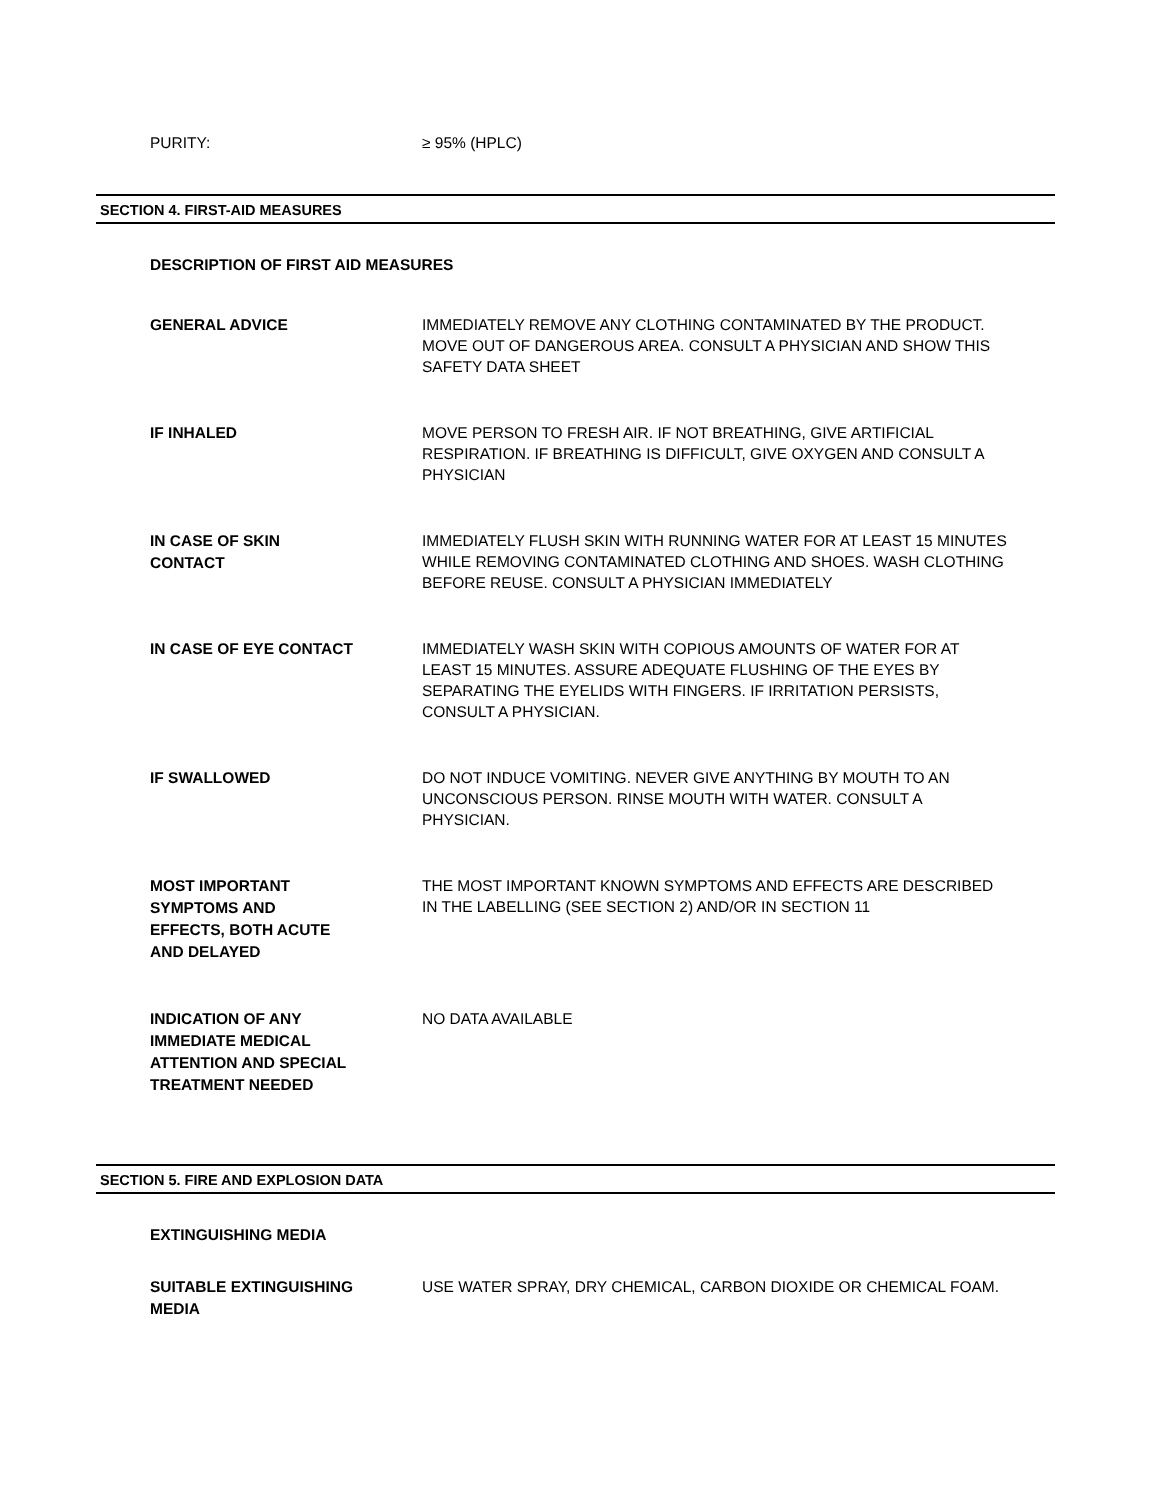PURITY:
≥ 95% (HPLC)
SECTION 4. FIRST-AID MEASURES
DESCRIPTION OF FIRST AID MEASURES
GENERAL ADVICE
IMMEDIATELY REMOVE ANY CLOTHING CONTAMINATED BY THE PRODUCT. MOVE OUT OF DANGEROUS AREA. CONSULT A PHYSICIAN AND SHOW THIS SAFETY DATA SHEET
IF INHALED
MOVE PERSON TO FRESH AIR. IF NOT BREATHING, GIVE ARTIFICIAL RESPIRATION. IF BREATHING IS DIFFICULT, GIVE OXYGEN AND CONSULT A PHYSICIAN
IN CASE OF SKIN
CONTACT
IMMEDIATELY FLUSH SKIN WITH RUNNING WATER FOR AT LEAST 15 MINUTES WHILE REMOVING CONTAMINATED CLOTHING AND SHOES. WASH CLOTHING BEFORE REUSE. CONSULT A PHYSICIAN IMMEDIATELY
IN CASE OF EYE CONTACT
IMMEDIATELY WASH SKIN WITH COPIOUS AMOUNTS OF WATER FOR AT LEAST 15 MINUTES. ASSURE ADEQUATE FLUSHING OF THE EYES BY SEPARATING THE EYELIDS WITH FINGERS. IF IRRITATION PERSISTS, CONSULT A PHYSICIAN.
IF SWALLOWED
DO NOT INDUCE VOMITING. NEVER GIVE ANYTHING BY MOUTH TO AN UNCONSCIOUS PERSON. RINSE MOUTH WITH WATER. CONSULT A PHYSICIAN.
MOST IMPORTANT
SYMPTOMS AND
EFFECTS, BOTH ACUTE
AND DELAYED
THE MOST IMPORTANT KNOWN SYMPTOMS AND EFFECTS ARE DESCRIBED IN THE LABELLING (SEE SECTION 2) AND/OR IN SECTION 11
INDICATION OF ANY
IMMEDIATE MEDICAL
ATTENTION AND SPECIAL
TREATMENT NEEDED
NO DATA AVAILABLE
SECTION 5. FIRE AND EXPLOSION DATA
EXTINGUISHING MEDIA
SUITABLE EXTINGUISHING
MEDIA
USE WATER SPRAY, DRY CHEMICAL, CARBON DIOXIDE OR CHEMICAL FOAM.